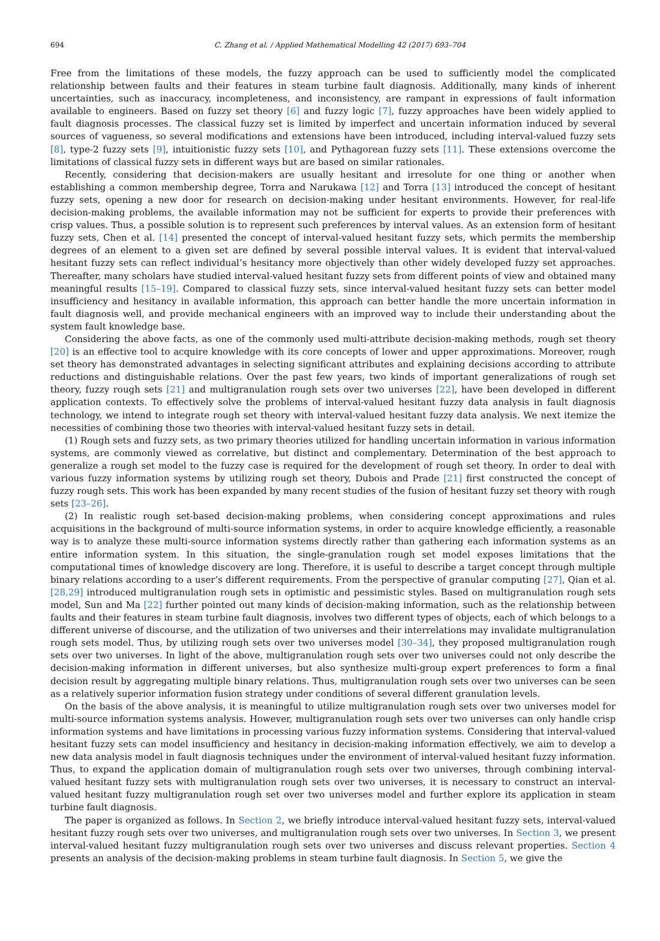694 C. Zhang et al. / Applied Mathematical Modelling 42 (2017) 693–704
Free from the limitations of these models, the fuzzy approach can be used to sufficiently model the complicated relationship between faults and their features in steam turbine fault diagnosis. Additionally, many kinds of inherent uncertainties, such as inaccuracy, incompleteness, and inconsistency, are rampant in expressions of fault information available to engineers. Based on fuzzy set theory [6] and fuzzy logic [7], fuzzy approaches have been widely applied to fault diagnosis processes. The classical fuzzy set is limited by imperfect and uncertain information induced by several sources of vagueness, so several modifications and extensions have been introduced, including interval-valued fuzzy sets [8], type-2 fuzzy sets [9], intuitionistic fuzzy sets [10], and Pythagorean fuzzy sets [11]. These extensions overcome the limitations of classical fuzzy sets in different ways but are based on similar rationales.
Recently, considering that decision-makers are usually hesitant and irresolute for one thing or another when establishing a common membership degree, Torra and Narukawa [12] and Torra [13] introduced the concept of hesitant fuzzy sets, opening a new door for research on decision-making under hesitant environments. However, for real-life decision-making problems, the available information may not be sufficient for experts to provide their preferences with crisp values. Thus, a possible solution is to represent such preferences by interval values. As an extension form of hesitant fuzzy sets, Chen et al. [14] presented the concept of interval-valued hesitant fuzzy sets, which permits the membership degrees of an element to a given set are defined by several possible interval values. It is evident that interval-valued hesitant fuzzy sets can reflect individual’s hesitancy more objectively than other widely developed fuzzy set approaches. Thereafter, many scholars have studied interval-valued hesitant fuzzy sets from different points of view and obtained many meaningful results [15–19]. Compared to classical fuzzy sets, since interval-valued hesitant fuzzy sets can better model insufficiency and hesitancy in available information, this approach can better handle the more uncertain information in fault diagnosis well, and provide mechanical engineers with an improved way to include their understanding about the system fault knowledge base.
Considering the above facts, as one of the commonly used multi-attribute decision-making methods, rough set theory [20] is an effective tool to acquire knowledge with its core concepts of lower and upper approximations. Moreover, rough set theory has demonstrated advantages in selecting significant attributes and explaining decisions according to attribute reductions and distinguishable relations. Over the past few years, two kinds of important generalizations of rough set theory, fuzzy rough sets [21] and multigranulation rough sets over two universes [22], have been developed in different application contexts. To effectively solve the problems of interval-valued hesitant fuzzy data analysis in fault diagnosis technology, we intend to integrate rough set theory with interval-valued hesitant fuzzy data analysis. We next itemize the necessities of combining those two theories with interval-valued hesitant fuzzy sets in detail.
(1) Rough sets and fuzzy sets, as two primary theories utilized for handling uncertain information in various information systems, are commonly viewed as correlative, but distinct and complementary. Determination of the best approach to generalize a rough set model to the fuzzy case is required for the development of rough set theory. In order to deal with various fuzzy information systems by utilizing rough set theory, Dubois and Prade [21] first constructed the concept of fuzzy rough sets. This work has been expanded by many recent studies of the fusion of hesitant fuzzy set theory with rough sets [23–26].
(2) In realistic rough set-based decision-making problems, when considering concept approximations and rules acquisitions in the background of multi-source information systems, in order to acquire knowledge efficiently, a reasonable way is to analyze these multi-source information systems directly rather than gathering each information systems as an entire information system. In this situation, the single-granulation rough set model exposes limitations that the computational times of knowledge discovery are long. Therefore, it is useful to describe a target concept through multiple binary relations according to a user’s different requirements. From the perspective of granular computing [27], Qian et al. [28,29] introduced multigranulation rough sets in optimistic and pessimistic styles. Based on multigranulation rough sets model, Sun and Ma [22] further pointed out many kinds of decision-making information, such as the relationship between faults and their features in steam turbine fault diagnosis, involves two different types of objects, each of which belongs to a different universe of discourse, and the utilization of two universes and their interrelations may invalidate multigranulation rough sets model. Thus, by utilizing rough sets over two universes model [30–34], they proposed multigranulation rough sets over two universes. In light of the above, multigranulation rough sets over two universes could not only describe the decision-making information in different universes, but also synthesize multi-group expert preferences to form a final decision result by aggregating multiple binary relations. Thus, multigranulation rough sets over two universes can be seen as a relatively superior information fusion strategy under conditions of several different granulation levels.
On the basis of the above analysis, it is meaningful to utilize multigranulation rough sets over two universes model for multi-source information systems analysis. However, multigranulation rough sets over two universes can only handle crisp information systems and have limitations in processing various fuzzy information systems. Considering that interval-valued hesitant fuzzy sets can model insufficiency and hesitancy in decision-making information effectively, we aim to develop a new data analysis model in fault diagnosis techniques under the environment of interval-valued hesitant fuzzy information. Thus, to expand the application domain of multigranulation rough sets over two universes, through combining interval-valued hesitant fuzzy sets with multigranulation rough sets over two universes, it is necessary to construct an interval-valued hesitant fuzzy multigranulation rough set over two universes model and further explore its application in steam turbine fault diagnosis.
The paper is organized as follows. In Section 2, we briefly introduce interval-valued hesitant fuzzy sets, interval-valued hesitant fuzzy rough sets over two universes, and multigranulation rough sets over two universes. In Section 3, we present interval-valued hesitant fuzzy multigranulation rough sets over two universes and discuss relevant properties. Section 4 presents an analysis of the decision-making problems in steam turbine fault diagnosis. In Section 5, we give the